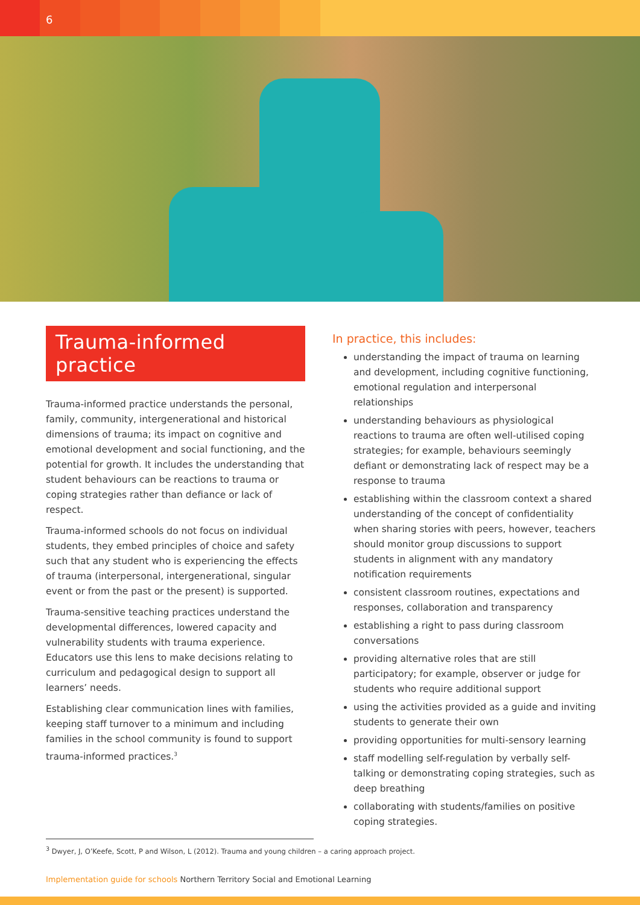6
Trauma-informed practice
Trauma-informed practice understands the personal, family, community, intergenerational and historical dimensions of trauma; its impact on cognitive and emotional development and social functioning, and the potential for growth. It includes the understanding that student behaviours can be reactions to trauma or coping strategies rather than defiance or lack of respect.
Trauma-informed schools do not focus on individual students, they embed principles of choice and safety such that any student who is experiencing the effects of trauma (interpersonal, intergenerational, singular event or from the past or the present) is supported.
Trauma-sensitive teaching practices understand the developmental differences, lowered capacity and vulnerability students with trauma experience. Educators use this lens to make decisions relating to curriculum and pedagogical design to support all learners’ needs.
Establishing clear communication lines with families, keeping staff turnover to a minimum and including families in the school community is found to support trauma-informed practices.<sup>3</sup>
In practice, this includes:
understanding the impact of trauma on learning and development, including cognitive functioning, emotional regulation and interpersonal relationships
understanding behaviours as physiological reactions to trauma are often well-utilised coping strategies; for example, behaviours seemingly defiant or demonstrating lack of respect may be a response to trauma
establishing within the classroom context a shared understanding of the concept of confidentiality when sharing stories with peers, however, teachers should monitor group discussions to support students in alignment with any mandatory notification requirements
consistent classroom routines, expectations and responses, collaboration and transparency
establishing a right to pass during classroom conversations
providing alternative roles that are still participatory; for example, observer or judge for students who require additional support
using the activities provided as a guide and inviting students to generate their own
providing opportunities for multi-sensory learning
staff modelling self-regulation by verbally self-talking or demonstrating coping strategies, such as deep breathing
collaborating with students/families on positive coping strategies.
<sup>3</sup> Dwyer, J, O’Keefe, Scott, P and Wilson, L (2012). Trauma and young children – a caring approach project.
Implementation guide for schools Northern Territory Social and Emotional Learning